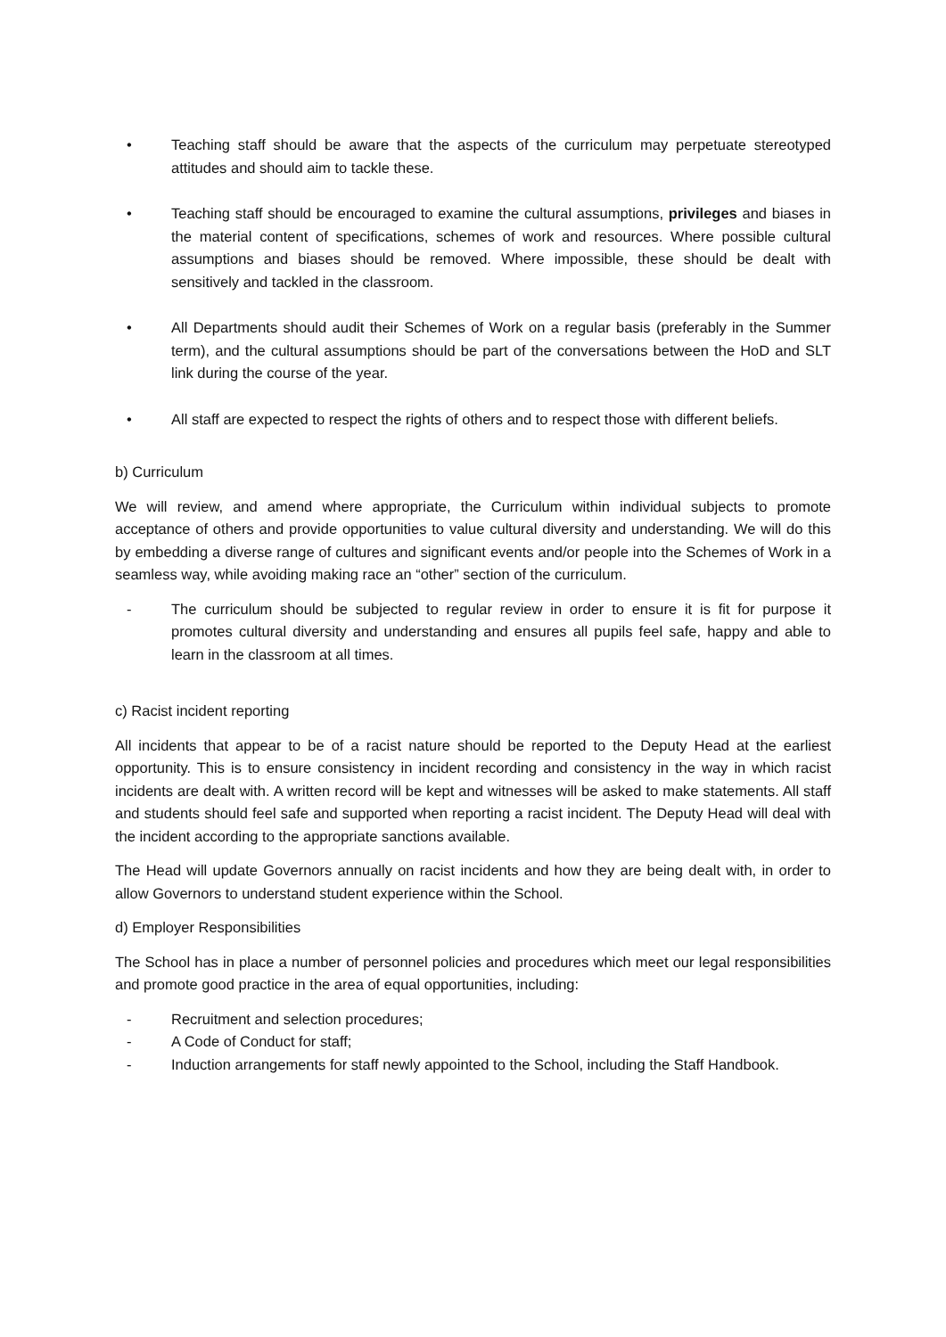• Teaching staff should be aware that the aspects of the curriculum may perpetuate stereotyped attitudes and should aim to tackle these.
• Teaching staff should be encouraged to examine the cultural assumptions, privileges and biases in the material content of specifications, schemes of work and resources. Where possible cultural assumptions and biases should be removed. Where impossible, these should be dealt with sensitively and tackled in the classroom.
• All Departments should audit their Schemes of Work on a regular basis (preferably in the Summer term), and the cultural assumptions should be part of the conversations between the HoD and SLT link during the course of the year.
• All staff are expected to respect the rights of others and to respect those with different beliefs.
b) Curriculum
We will review, and amend where appropriate, the Curriculum within individual subjects to promote acceptance of others and provide opportunities to value cultural diversity and understanding. We will do this by embedding a diverse range of cultures and significant events and/or people into the Schemes of Work in a seamless way, while avoiding making race an “other” section of the curriculum.
- The curriculum should be subjected to regular review in order to ensure it is fit for purpose it promotes cultural diversity and understanding and ensures all pupils feel safe, happy and able to learn in the classroom at all times.
c) Racist incident reporting
All incidents that appear to be of a racist nature should be reported to the Deputy Head at the earliest opportunity. This is to ensure consistency in incident recording and consistency in the way in which racist incidents are dealt with. A written record will be kept and witnesses will be asked to make statements. All staff and students should feel safe and supported when reporting a racist incident. The Deputy Head will deal with the incident according to the appropriate sanctions available.
The Head will update Governors annually on racist incidents and how they are being dealt with, in order to allow Governors to understand student experience within the School.
d) Employer Responsibilities
The School has in place a number of personnel policies and procedures which meet our legal responsibilities and promote good practice in the area of equal opportunities, including:
- Recruitment and selection procedures;
- A Code of Conduct for staff;
- Induction arrangements for staff newly appointed to the School, including the Staff Handbook.